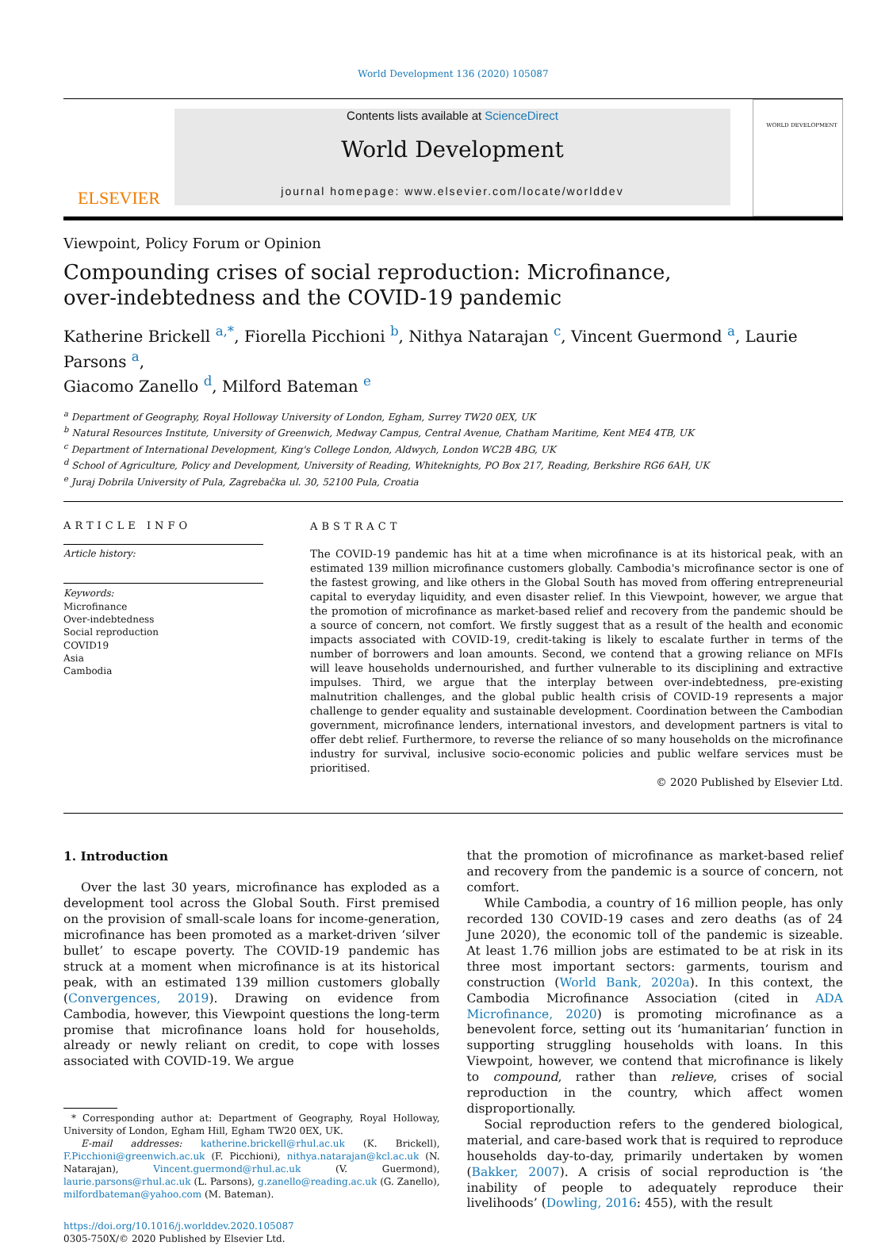World Development 136 (2020) 105087
ELSEVIER
Contents lists available at ScienceDirect
World Development
journal homepage: www.elsevier.com/locate/worlddev
WORLD DEVELOPMENT
Viewpoint, Policy Forum or Opinion
Compounding crises of social reproduction: Microfinance,
over-indebtedness and the COVID-19 pandemic
Katherine Brickell <sup>a,*</sup>, Fiorella Picchioni <sup>b</sup>, Nithya Natarajan <sup>c</sup>, Vincent Guermond <sup>a</sup>, Laurie Parsons <sup>a</sup>,
Giacomo Zanello <sup>d</sup>, Milford Bateman <sup>e</sup>
<sup>a</sup> Department of Geography, Royal Holloway University of London, Egham, Surrey TW20 0EX, UK
<sup>b</sup> Natural Resources Institute, University of Greenwich, Medway Campus, Central Avenue, Chatham Maritime, Kent ME4 4TB, UK
<sup>c</sup> Department of International Development, King's College London, Aldwych, London WC2B 4BG, UK
<sup>d</sup> School of Agriculture, Policy and Development, University of Reading, Whiteknights, PO Box 217, Reading, Berkshire RG6 6AH, UK
<sup>e</sup> Juraj Dobrila University of Pula, Zagrebačka ul. 30, 52100 Pula, Croatia
ARTICLE INFO
Article history:
Keywords:
Microfinance
Over-indebtedness
Social reproduction
COVID19
Asia
Cambodia
ABSTRACT
The COVID-19 pandemic has hit at a time when microfinance is at its historical peak, with an estimated 139 million microfinance customers globally. Cambodia's microfinance sector is one of the fastest growing, and like others in the Global South has moved from offering entrepreneurial capital to everyday liquidity, and even disaster relief. In this Viewpoint, however, we argue that the promotion of microfinance as market-based relief and recovery from the pandemic should be a source of concern, not comfort. We firstly suggest that as a result of the health and economic impacts associated with COVID-19, credit-taking is likely to escalate further in terms of the number of borrowers and loan amounts. Second, we contend that a growing reliance on MFIs will leave households undernourished, and further vulnerable to its disciplining and extractive impulses. Third, we argue that the interplay between over-indebtedness, pre-existing malnutrition challenges, and the global public health crisis of COVID-19 represents a major challenge to gender equality and sustainable development. Coordination between the Cambodian government, microfinance lenders, international investors, and development partners is vital to offer debt relief. Furthermore, to reverse the reliance of so many households on the microfinance industry for survival, inclusive socio-economic policies and public welfare services must be prioritised.
© 2020 Published by Elsevier Ltd.
1. Introduction
Over the last 30 years, microfinance has exploded as a development tool across the Global South. First premised on the provision of small-scale loans for income-generation, microfinance has been promoted as a market-driven ‘silver bullet’ to escape poverty. The COVID-19 pandemic has struck at a moment when microfinance is at its historical peak, with an estimated 139 million customers globally (Convergences, 2019). Drawing on evidence from Cambodia, however, this Viewpoint questions the long-term promise that microfinance loans hold for households, already or newly reliant on credit, to cope with losses associated with COVID-19. We argue
* Corresponding author at: Department of Geography, Royal Holloway, University of London, Egham Hill, Egham TW20 0EX, UK.
E-mail addresses: katherine.brickell@rhul.ac.uk (K. Brickell), F.Picchioni@greenwich.ac.uk (F. Picchioni), nithya.natarajan@kcl.ac.uk (N. Natarajan), Vincent.guermond@rhul.ac.uk (V. Guermond), laurie.parsons@rhul.ac.uk (L. Parsons), g.zanello@reading.ac.uk (G. Zanello), milfordbateman@yahoo.com (M. Bateman).
https://doi.org/10.1016/j.worlddev.2020.105087
0305-750X/© 2020 Published by Elsevier Ltd.
that the promotion of microfinance as market-based relief and recovery from the pandemic is a source of concern, not comfort.
While Cambodia, a country of 16 million people, has only recorded 130 COVID-19 cases and zero deaths (as of 24 June 2020), the economic toll of the pandemic is sizeable. At least 1.76 million jobs are estimated to be at risk in its three most important sectors: garments, tourism and construction (World Bank, 2020a). In this context, the Cambodia Microfinance Association (cited in ADA Microfinance, 2020) is promoting microfinance as a benevolent force, setting out its ‘humanitarian’ function in supporting struggling households with loans. In this Viewpoint, however, we contend that microfinance is likely to compound, rather than relieve, crises of social reproduction in the country, which affect women disproportionally.
Social reproduction refers to the gendered biological, material, and care-based work that is required to reproduce households day-to-day, primarily undertaken by women (Bakker, 2007). A crisis of social reproduction is ‘the inability of people to adequately reproduce their livelihoods’ (Dowling, 2016: 455), with the result